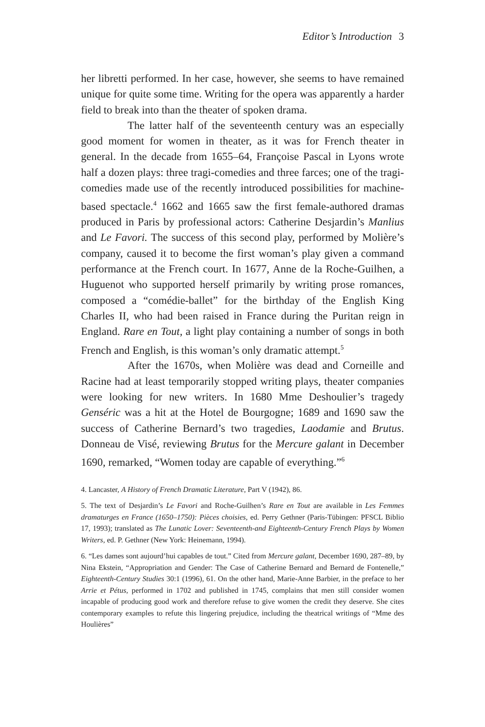Editor’s Introduction 3
her libretti performed. In her case, however, she seems to have remained unique for quite some time. Writing for the opera was apparently a harder field to break into than the theater of spoken drama.
The latter half of the seventeenth century was an especially good moment for women in theater, as it was for French theater in general. In the decade from 1655–64, Françoise Pascal in Lyons wrote half a dozen plays: three tragi-comedies and three farces; one of the tragi-comedies made use of the recently introduced possibilities for machine-based spectacle.<sup>4</sup> 1662 and 1665 saw the first female-authored dramas produced in Paris by professional actors: Catherine Desjardin’s Manlius and Le Favori. The success of this second play, performed by Molière’s company, caused it to become the first woman’s play given a command performance at the French court. In 1677, Anne de la Roche-Guilhen, a Huguenot who supported herself primarily by writing prose romances, composed a “comédie-ballet” for the birthday of the English King Charles II, who had been raised in France during the Puritan reign in England. Rare en Tout, a light play containing a number of songs in both French and English, is this woman’s only dramatic attempt.<sup>5</sup>
After the 1670s, when Molière was dead and Corneille and Racine had at least temporarily stopped writing plays, theater companies were looking for new writers. In 1680 Mme Deshoulier’s tragedy Genséric was a hit at the Hotel de Bourgogne; 1689 and 1690 saw the success of Catherine Bernard’s two tragedies, Laodamie and Brutus. Donneau de Visé, reviewing Brutus for the Mercure galant in December 1690, remarked, “Women today are capable of everything.”<sup>6</sup>
4. Lancaster, A History of French Dramatic Literature, Part V (1942), 86.
5. The text of Desjardin’s Le Favori and Roche-Guilhen’s Rare en Tout are available in Les Femmes dramaturges en France (1650–1750): Pièces choisies, ed. Perry Gethner (Paris-Tübingen: PFSCL Biblio 17, 1993); translated as The Lunatic Lover: Seventeenth-and Eighteenth-Century French Plays by Women Writers, ed. P. Gethner (New York: Heinemann, 1994).
6. “Les dames sont aujourd’hui capables de tout.” Cited from Mercure galant, December 1690, 287–89, by Nina Ekstein, “Appropriation and Gender: The Case of Catherine Bernard and Bernard de Fontenelle,” Eighteenth-Century Studies 30:1 (1996), 61. On the other hand, Marie-Anne Barbier, in the preface to her Arrie et Pétus, performed in 1702 and published in 1745, complains that men still consider women incapable of producing good work and therefore refuse to give women the credit they deserve. She cites contemporary examples to refute this lingering prejudice, including the theatrical writings of “Mme des Houlières”